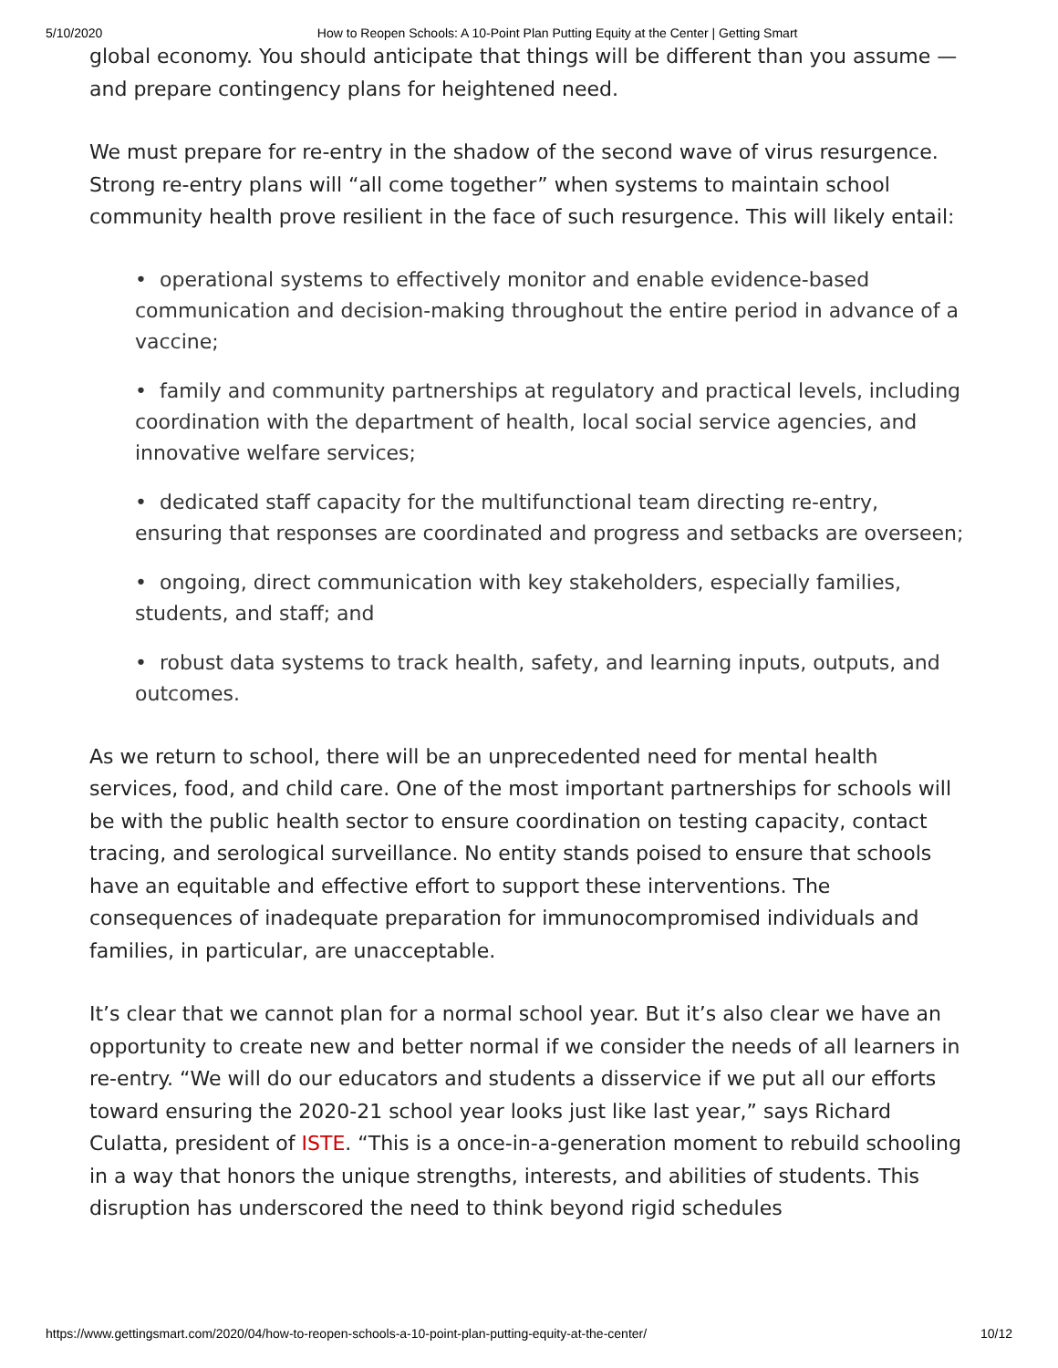5/10/2020 How to Reopen Schools: A 10-Point Plan Putting Equity at the Center | Getting Smart
global economy. You should anticipate that things will be different than you assume —and prepare contingency plans for heightened need.
We must prepare for re-entry in the shadow of the second wave of virus resurgence. Strong re-entry plans will “all come together” when systems to maintain school community health prove resilient in the face of such resurgence. This will likely entail:
• operational systems to effectively monitor and enable evidence-based communication and decision-making throughout the entire period in advance of a vaccine;
• family and community partnerships at regulatory and practical levels, including coordination with the department of health, local social service agencies, and innovative welfare services;
• dedicated staff capacity for the multifunctional team directing re-entry, ensuring that responses are coordinated and progress and setbacks are overseen;
• ongoing, direct communication with key stakeholders, especially families, students, and staff; and
• robust data systems to track health, safety, and learning inputs, outputs, and outcomes.
As we return to school, there will be an unprecedented need for mental health services, food, and child care. One of the most important partnerships for schools will be with the public health sector to ensure coordination on testing capacity, contact tracing, and serological surveillance. No entity stands poised to ensure that schools have an equitable and effective effort to support these interventions. The consequences of inadequate preparation for immunocompromised individuals and families, in particular, are unacceptable.
It’s clear that we cannot plan for a normal school year. But it’s also clear we have an opportunity to create new and better normal if we consider the needs of all learners in re-entry. “We will do our educators and students a disservice if we put all our efforts toward ensuring the 2020-21 school year looks just like last year,” says Richard Culatta, president of ISTE. “This is a once-in-a-generation moment to rebuild schooling in a way that honors the unique strengths, interests, and abilities of students. This disruption has underscored the need to think beyond rigid schedules
https://www.gettingsmart.com/2020/04/how-to-reopen-schools-a-10-point-plan-putting-equity-at-the-center/ 10/12